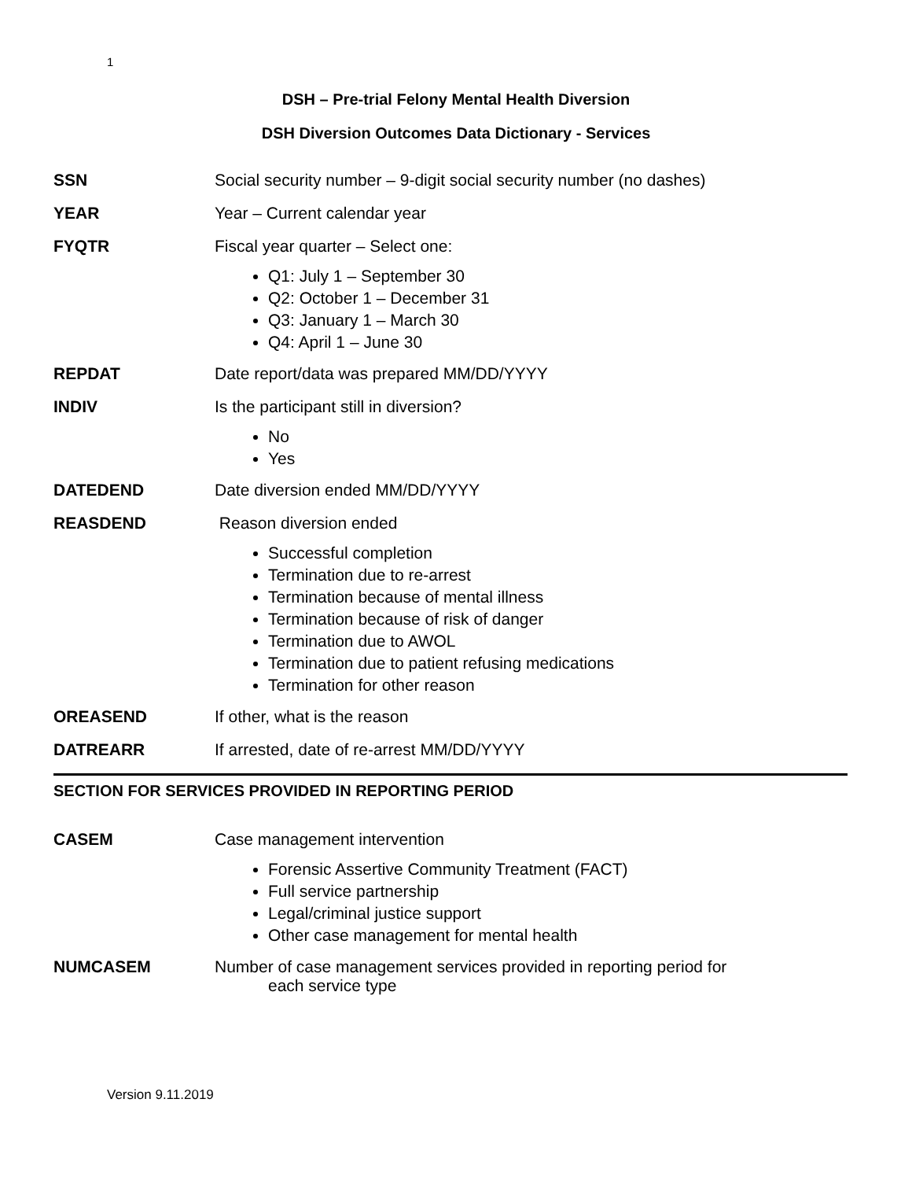1
DSH – Pre-trial Felony Mental Health Diversion
DSH Diversion Outcomes Data Dictionary - Services
SSN Social security number – 9-digit social security number (no dashes)
YEAR Year – Current calendar year
FYQTR Fiscal year quarter – Select one:
Q1: July 1 – September 30
Q2: October 1 – December 31
Q3: January 1 – March 30
Q4: April 1 – June 30
REPDAT Date report/data was prepared MM/DD/YYYY
INDIV Is the participant still in diversion?
No
Yes
DATEDEND Date diversion ended MM/DD/YYYY
REASDEND Reason diversion ended
Successful completion
Termination due to re-arrest
Termination because of mental illness
Termination because of risk of danger
Termination due to AWOL
Termination due to patient refusing medications
Termination for other reason
OREASEND If other, what is the reason
DATREARR If arrested, date of re-arrest MM/DD/YYYY
SECTION FOR SERVICES PROVIDED IN REPORTING PERIOD
CASEM Case management intervention
Forensic Assertive Community Treatment (FACT)
Full service partnership
Legal/criminal justice support
Other case management for mental health
NUMCASEM Number of case management services provided in reporting period for
each service type
Version 9.11.2019